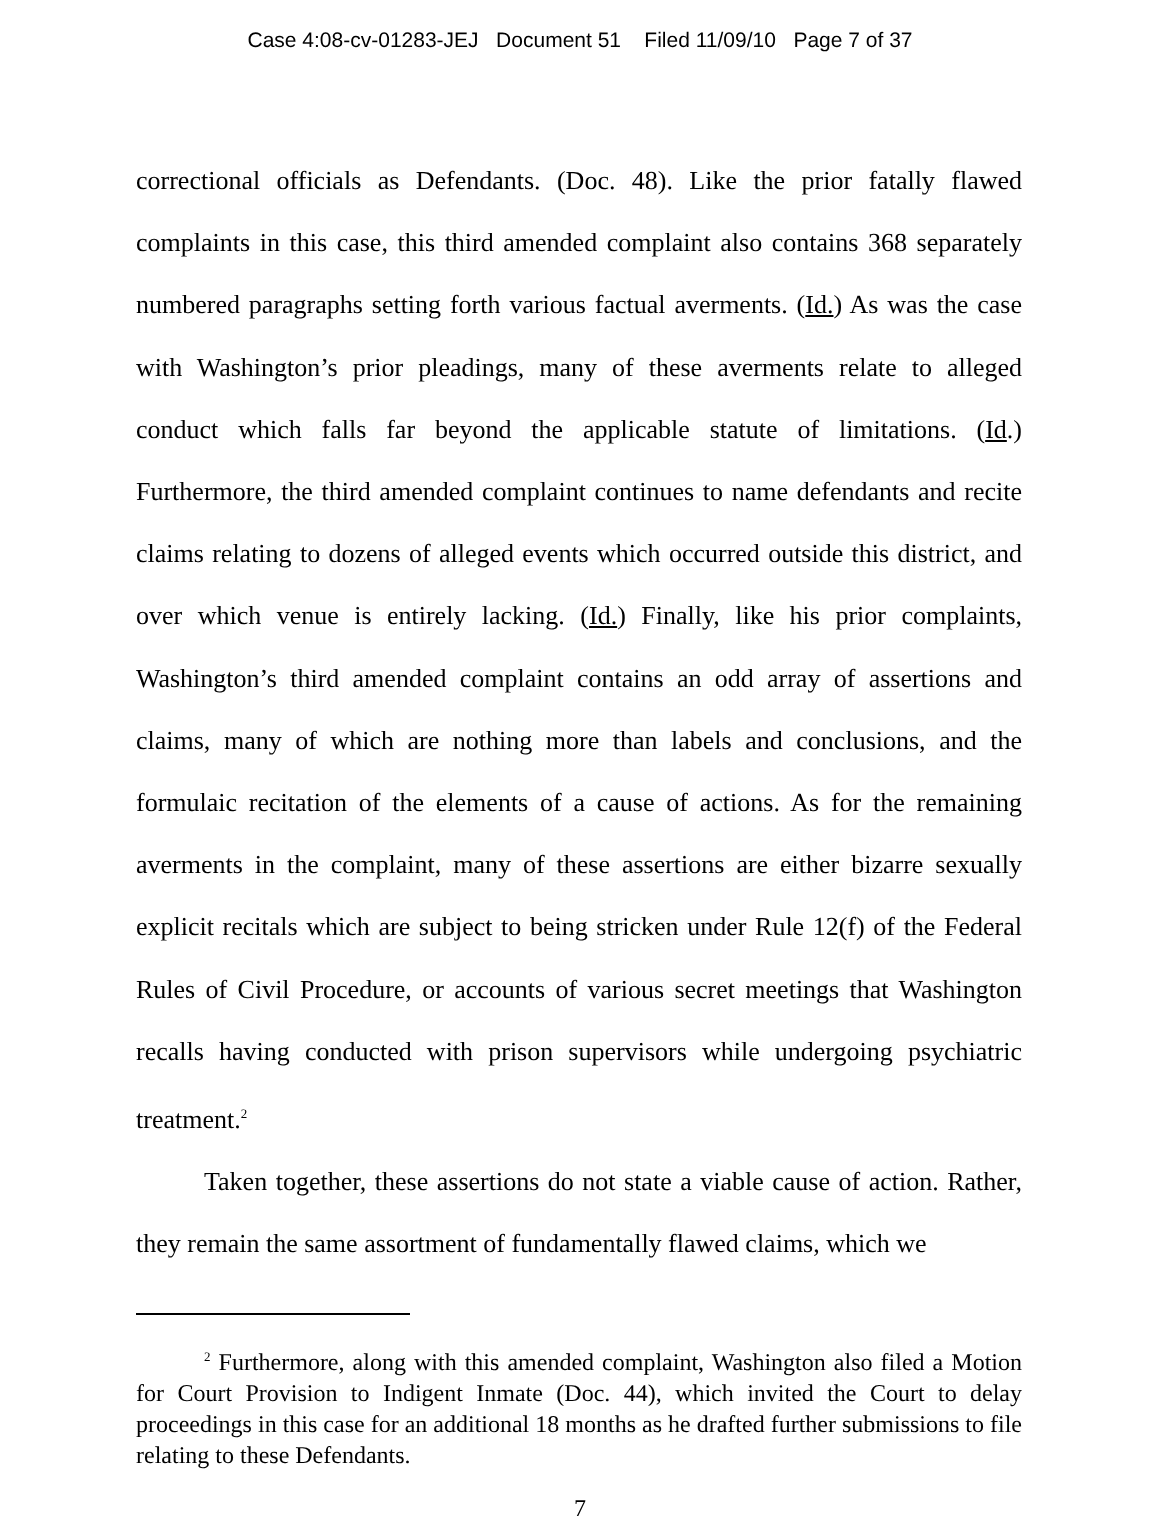Case 4:08-cv-01283-JEJ Document 51 Filed 11/09/10 Page 7 of 37
correctional officials as Defendants. (Doc. 48). Like the prior fatally flawed complaints in this case, this third amended complaint also contains 368 separately numbered paragraphs setting forth various factual averments. (Id.) As was the case with Washington’s prior pleadings, many of these averments relate to alleged conduct which falls far beyond the applicable statute of limitations. (Id.) Furthermore, the third amended complaint continues to name defendants and recite claims relating to dozens of alleged events which occurred outside this district, and over which venue is entirely lacking. (Id.) Finally, like his prior complaints, Washington’s third amended complaint contains an odd array of assertions and claims, many of which are nothing more than labels and conclusions, and the formulaic recitation of the elements of a cause of actions. As for the remaining averments in the complaint, many of these assertions are either bizarre sexually explicit recitals which are subject to being stricken under Rule 12(f) of the Federal Rules of Civil Procedure, or accounts of various secret meetings that Washington recalls having conducted with prison supervisors while undergoing psychiatric treatment.<sup>2</sup>
Taken together, these assertions do not state a viable cause of action. Rather, they remain the same assortment of fundamentally flawed claims, which we
<sup>2</sup> Furthermore, along with this amended complaint, Washington also filed a Motion for Court Provision to Indigent Inmate (Doc. 44), which invited the Court to delay proceedings in this case for an additional 18 months as he drafted further submissions to file relating to these Defendants.
7